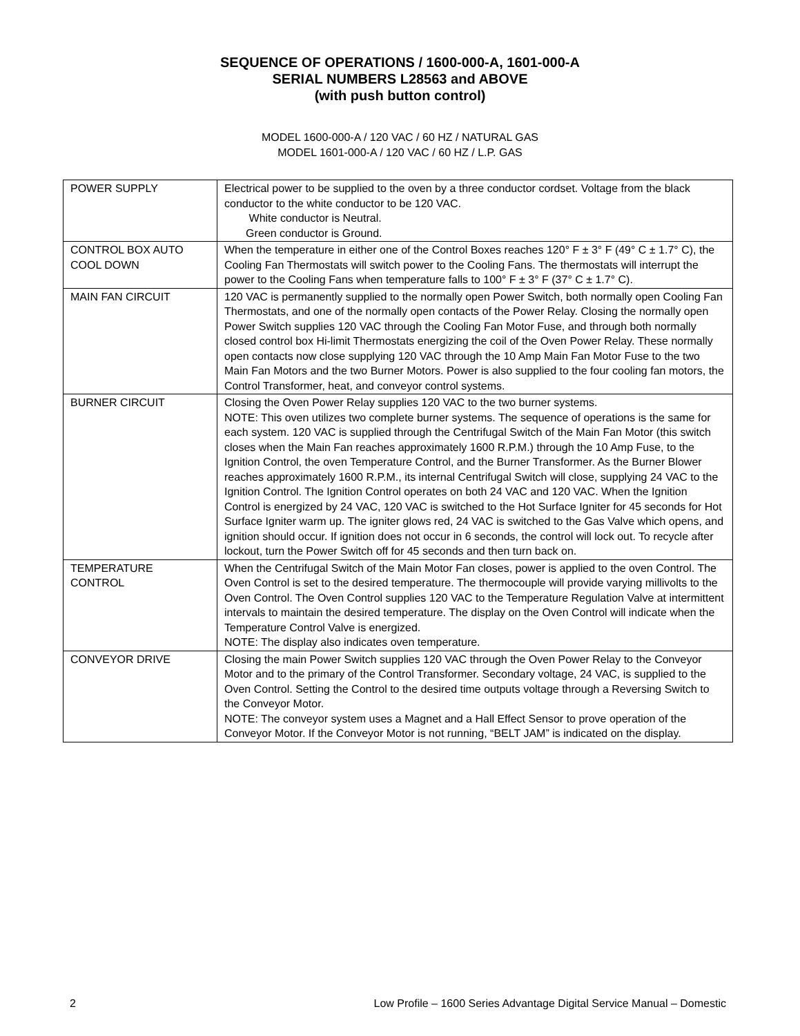SEQUENCE OF OPERATIONS / 1600-000-A, 1601-000-A
SERIAL NUMBERS L28563 and ABOVE
(with push button control)
MODEL 1600-000-A / 120 VAC / 60 HZ / NATURAL GAS
MODEL 1601-000-A / 120 VAC / 60 HZ / L.P. GAS
| POWER SUPPLY | Electrical power to be supplied to the oven by a three conductor cordset. Voltage from the black conductor to the white conductor to be 120 VAC. White conductor is Neutral. Green conductor is Ground. |
| CONTROL BOX AUTO COOL DOWN | When the temperature in either one of the Control Boxes reaches 120° F ± 3° F (49° C ± 1.7° C), the Cooling Fan Thermostats will switch power to the Cooling Fans. The thermostats will interrupt the power to the Cooling Fans when temperature falls to 100° F ± 3° F (37° C ± 1.7° C). |
| MAIN FAN CIRCUIT | 120 VAC is permanently supplied to the normally open Power Switch, both normally open Cooling Fan Thermostats, and one of the normally open contacts of the Power Relay. Closing the normally open Power Switch supplies 120 VAC through the Cooling Fan Motor Fuse, and through both normally closed control box Hi-limit Thermostats energizing the coil of the Oven Power Relay. These normally open contacts now close supplying 120 VAC through the 10 Amp Main Fan Motor Fuse to the two Main Fan Motors and the two Burner Motors. Power is also supplied to the four cooling fan motors, the Control Transformer, heat, and conveyor control systems. |
| BURNER CIRCUIT | Closing the Oven Power Relay supplies 120 VAC to the two burner systems. NOTE: This oven utilizes two complete burner systems. The sequence of operations is the same for each system. 120 VAC is supplied through the Centrifugal Switch of the Main Fan Motor (this switch closes when the Main Fan reaches approximately 1600 R.P.M.) through the 10 Amp Fuse, to the Ignition Control, the oven Temperature Control, and the Burner Transformer. As the Burner Blower reaches approximately 1600 R.P.M., its internal Centrifugal Switch will close, supplying 24 VAC to the Ignition Control. The Ignition Control operates on both 24 VAC and 120 VAC. When the Ignition Control is energized by 24 VAC, 120 VAC is switched to the Hot Surface Igniter for 45 seconds for Hot Surface Igniter warm up. The igniter glows red, 24 VAC is switched to the Gas Valve which opens, and ignition should occur. If ignition does not occur in 6 seconds, the control will lock out. To recycle after lockout, turn the Power Switch off for 45 seconds and then turn back on. |
| TEMPERATURE CONTROL | When the Centrifugal Switch of the Main Motor Fan closes, power is applied to the oven Control. The Oven Control is set to the desired temperature. The thermocouple will provide varying millivolts to the Oven Control. The Oven Control supplies 120 VAC to the Temperature Regulation Valve at intermittent intervals to maintain the desired temperature. The display on the Oven Control will indicate when the Temperature Control Valve is energized. NOTE: The display also indicates oven temperature. |
| CONVEYOR DRIVE | Closing the main Power Switch supplies 120 VAC through the Oven Power Relay to the Conveyor Motor and to the primary of the Control Transformer. Secondary voltage, 24 VAC, is supplied to the Oven Control. Setting the Control to the desired time outputs voltage through a Reversing Switch to the Conveyor Motor. NOTE: The conveyor system uses a Magnet and a Hall Effect Sensor to prove operation of the Conveyor Motor. If the Conveyor Motor is not running, “BELT JAM” is indicated on the display. |
2 Low Profile – 1600 Series Advantage Digital Service Manual – Domestic